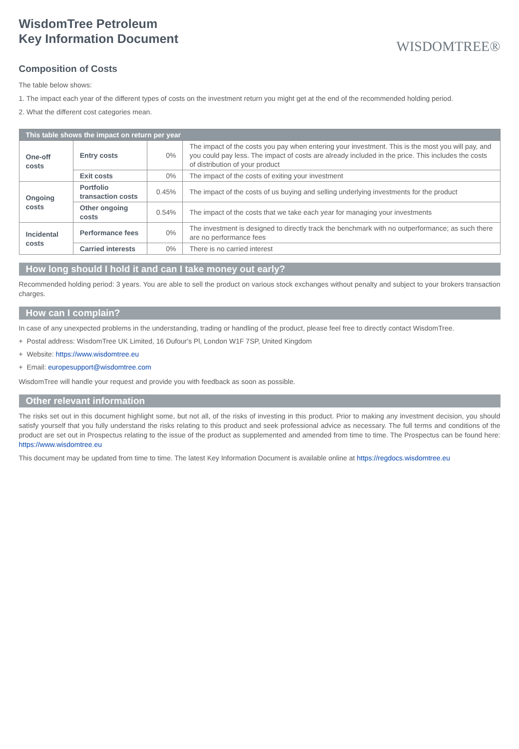WisdomTree Petroleum
Key Information Document
WISDOMTREE®
Composition of Costs
The table below shows:
1. The impact each year of the different types of costs on the investment return you might get at the end of the recommended holding period.
2. What the different cost categories mean.
| This table shows the impact on return per year | | | |
| --- | --- | --- | --- |
| One-off costs | Entry costs | 0% | The impact of the costs you pay when entering your investment. This is the most you will pay, and you could pay less. The impact of costs are already included in the price. This includes the costs of distribution of your product |
| | Exit costs | 0% | The impact of the costs of exiting your investment |
| Ongoing costs | Portfolio transaction costs | 0.45% | The impact of the costs of us buying and selling underlying investments for the product |
| | Other ongoing costs | 0.54% | The impact of the costs that we take each year for managing your investments |
| Incidental costs | Performance fees | 0% | The investment is designed to directly track the benchmark with no outperformance; as such there are no performance fees |
| | Carried interests | 0% | There is no carried interest |
How long should I hold it and can I take money out early?
Recommended holding period: 3 years. You are able to sell the product on various stock exchanges without penalty and subject to your brokers transaction charges.
How can I complain?
In case of any unexpected problems in the understanding, trading or handling of the product, please feel free to directly contact WisdomTree.
+ Postal address: WisdomTree UK Limited, 16 Dufour's Pl, London W1F 7SP, United Kingdom
+ Website: https://www.wisdomtree.eu
+ Email: europesupport@wisdomtree.com
WisdomTree will handle your request and provide you with feedback as soon as possible.
Other relevant information
The risks set out in this document highlight some, but not all, of the risks of investing in this product. Prior to making any investment decision, you should satisfy yourself that you fully understand the risks relating to this product and seek professional advice as necessary. The full terms and conditions of the product are set out in Prospectus relating to the issue of the product as supplemented and amended from time to time. The Prospectus can be found here: https://www.wisdomtree.eu
This document may be updated from time to time. The latest Key Information Document is available online at https://regdocs.wisdomtree.eu